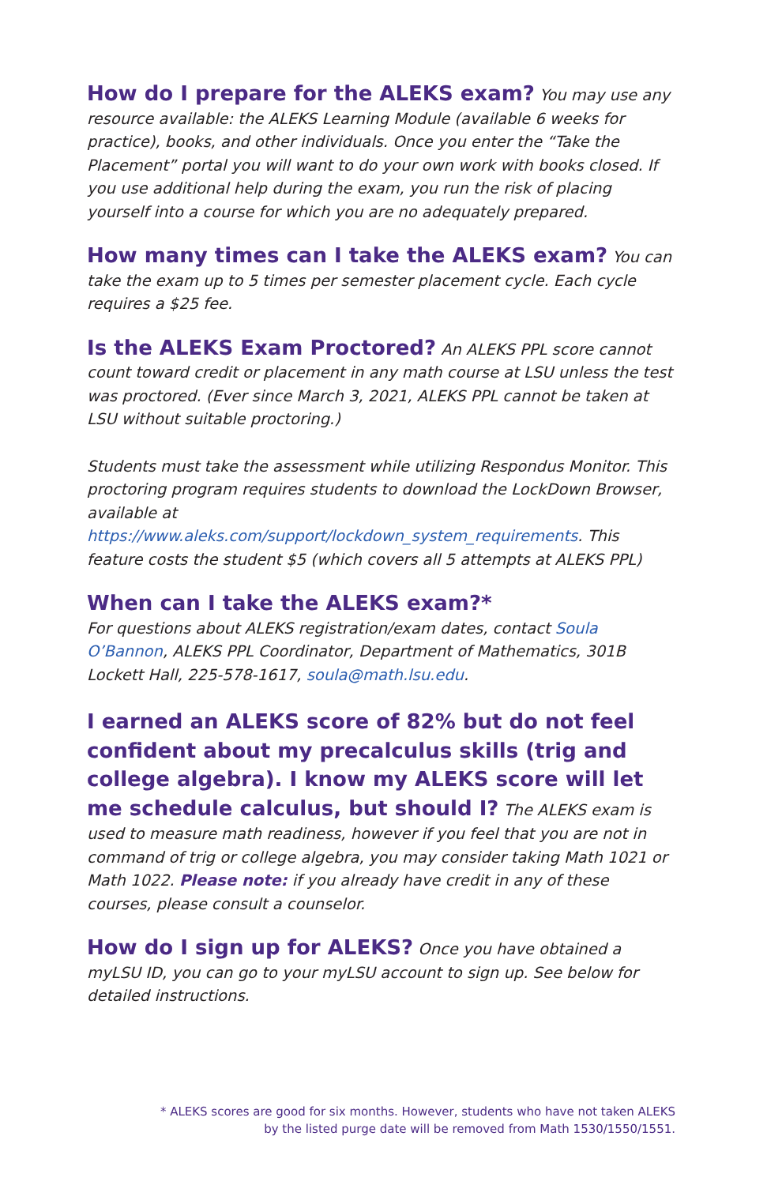How do I prepare for the ALEKS exam? You may use any resource available: the ALEKS Learning Module (available 6 weeks for practice), books, and other individuals. Once you enter the “Take the Placement” portal you will want to do your own work with books closed. If you use additional help during the exam, you run the risk of placing yourself into a course for which you are no adequately prepared.
How many times can I take the ALEKS exam? You can take the exam up to 5 times per semester placement cycle. Each cycle requires a $25 fee.
Is the ALEKS Exam Proctored? An ALEKS PPL score cannot count toward credit or placement in any math course at LSU unless the test was proctored. (Ever since March 3, 2021, ALEKS PPL cannot be taken at LSU without suitable proctoring.)
Students must take the assessment while utilizing Respondus Monitor. This proctoring program requires students to download the LockDown Browser, available at https://www.aleks.com/support/lockdown_system_requirements. This feature costs the student $5 (which covers all 5 attempts at ALEKS PPL)
When can I take the ALEKS exam?*
For questions about ALEKS registration/exam dates, contact Soula O’Bannon, ALEKS PPL Coordinator, Department of Mathematics, 301B Lockett Hall, 225-578-1617, soula@math.lsu.edu.
I earned an ALEKS score of 82% but do not feel confident about my precalculus skills (trig and college algebra). I know my ALEKS score will let me schedule calculus, but should I? The ALEKS exam is used to measure math readiness, however if you feel that you are not in command of trig or college algebra, you may consider taking Math 1021 or Math 1022. Please note: if you already have credit in any of these courses, please consult a counselor.
How do I sign up for ALEKS? Once you have obtained a myLSU ID, you can go to your myLSU account to sign up. See below for detailed instructions.
* ALEKS scores are good for six months. However, students who have not taken ALEKS
by the listed purge date will be removed from Math 1530/1550/1551.